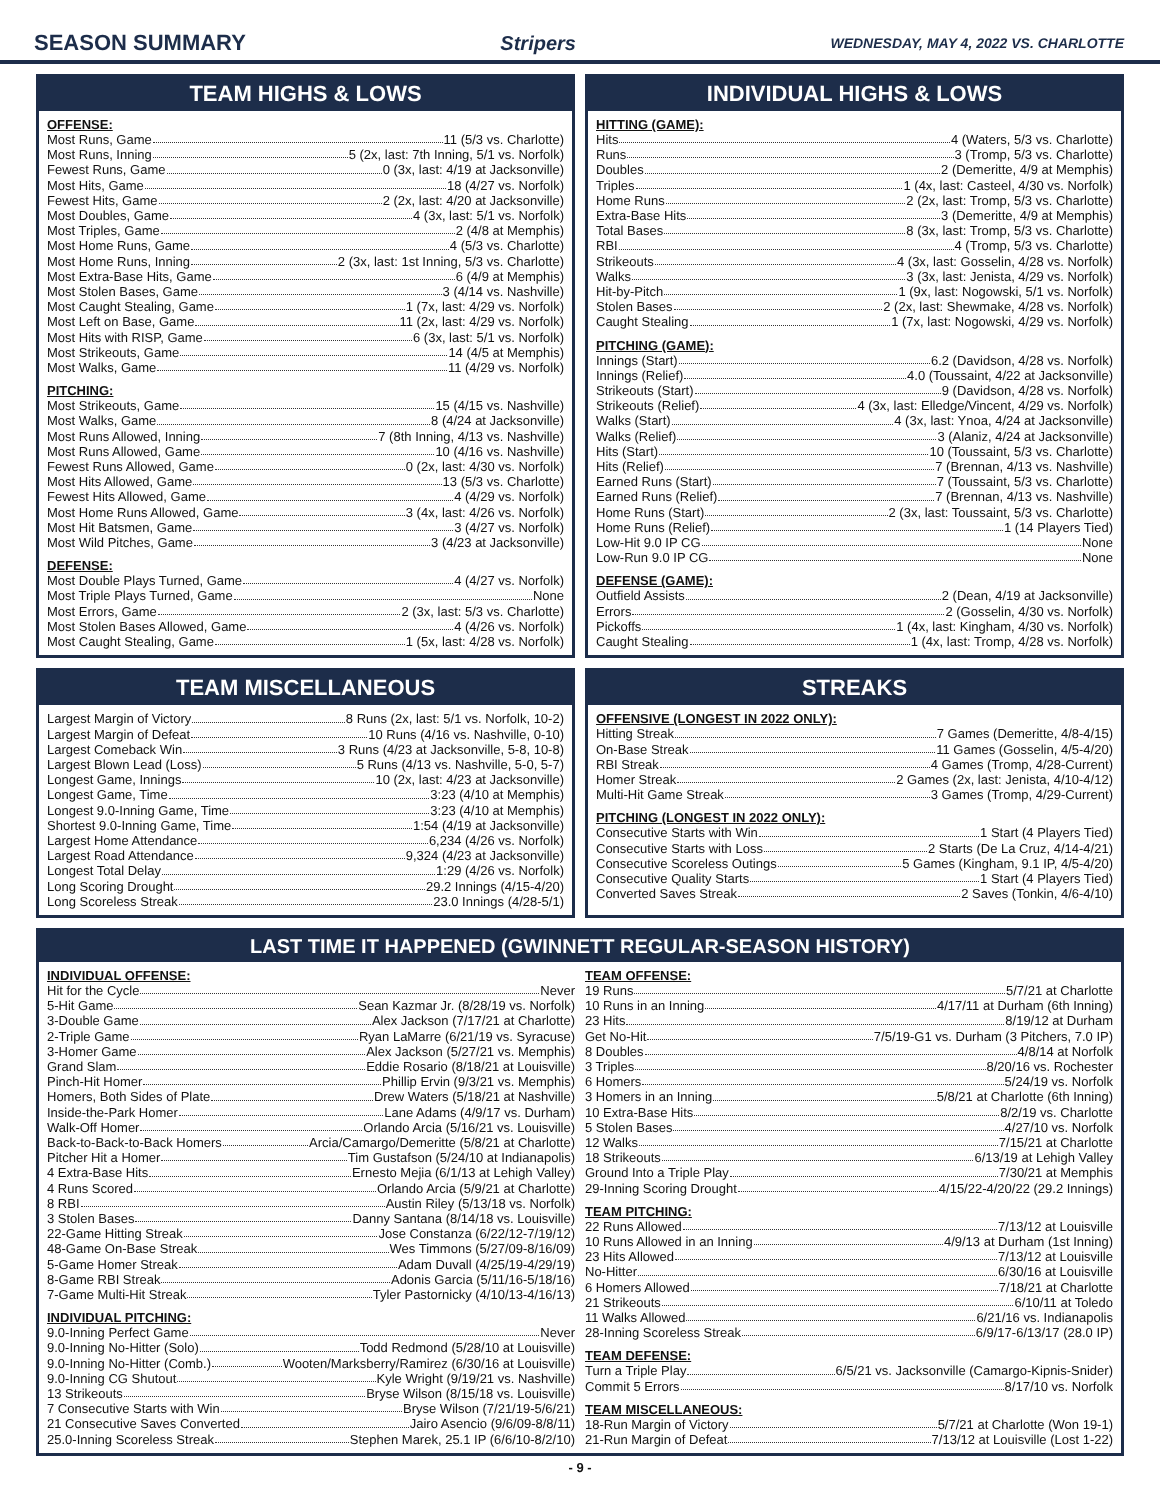SEASON SUMMARY Stripers WEDNESDAY, MAY 4, 2022 VS. CHARLOTTE
TEAM HIGHS & LOWS
OFFENSE:
Most Runs, Game 11 (5/3 vs. Charlotte)
Most Runs, Inning 5 (2x, last: 7th Inning, 5/1 vs. Norfolk)
Fewest Runs, Game 0 (3x, last: 4/19 at Jacksonville)
Most Hits, Game 18 (4/27 vs. Norfolk)
Fewest Hits, Game 2 (2x, last: 4/20 at Jacksonville)
Most Doubles, Game 4 (3x, last: 5/1 vs. Norfolk)
Most Triples, Game 2 (4/8 at Memphis)
Most Home Runs, Game 4 (5/3 vs. Charlotte)
Most Home Runs, Inning 2 (3x, last: 1st Inning, 5/3 vs. Charlotte)
Most Extra-Base Hits, Game 6 (4/9 at Memphis)
Most Stolen Bases, Game 3 (4/14 vs. Nashville)
Most Caught Stealing, Game 1 (7x, last: 4/29 vs. Norfolk)
Most Left on Base, Game 11 (2x, last: 4/29 vs. Norfolk)
Most Hits with RISP, Game 6 (3x, last: 5/1 vs. Norfolk)
Most Strikeouts, Game 14 (4/5 at Memphis)
Most Walks, Game 11 (4/29 vs. Norfolk)
PITCHING:
Most Strikeouts, Game 15 (4/15 vs. Nashville)
Most Walks, Game 8 (4/24 at Jacksonville)
Most Runs Allowed, Inning 7 (8th Inning, 4/13 vs. Nashville)
Most Runs Allowed, Game 10 (4/16 vs. Nashville)
Fewest Runs Allowed, Game 0 (2x, last: 4/30 vs. Norfolk)
Most Hits Allowed, Game 13 (5/3 vs. Charlotte)
Fewest Hits Allowed, Game 4 (4/29 vs. Norfolk)
Most Home Runs Allowed, Game 3 (4x, last: 4/26 vs. Norfolk)
Most Hit Batsmen, Game 3 (4/27 vs. Norfolk)
Most Wild Pitches, Game 3 (4/23 at Jacksonville)
DEFENSE:
Most Double Plays Turned, Game 4 (4/27 vs. Norfolk)
Most Triple Plays Turned, Game None
Most Errors, Game 2 (3x, last: 5/3 vs. Charlotte)
Most Stolen Bases Allowed, Game 4 (4/26 vs. Norfolk)
Most Caught Stealing, Game 1 (5x, last: 4/28 vs. Norfolk)
INDIVIDUAL HIGHS & LOWS
HITTING (GAME):
Hits 4 (Waters, 5/3 vs. Charlotte)
Runs 3 (Tromp, 5/3 vs. Charlotte)
Doubles 2 (Demeritte, 4/9 at Memphis)
Triples 1 (4x, last: Casteel, 4/30 vs. Norfolk)
Home Runs 2 (2x, last: Tromp, 5/3 vs. Charlotte)
Extra-Base Hits 3 (Demeritte, 4/9 at Memphis)
Total Bases 8 (3x, last: Tromp, 5/3 vs. Charlotte)
RBI 4 (Tromp, 5/3 vs. Charlotte)
Strikeouts 4 (3x, last: Gosselin, 4/28 vs. Norfolk)
Walks 3 (3x, last: Jenista, 4/29 vs. Norfolk)
Hit-by-Pitch 1 (9x, last: Nogowski, 5/1 vs. Norfolk)
Stolen Bases 2 (2x, last: Shewmake, 4/28 vs. Norfolk)
Caught Stealing 1 (7x, last: Nogowski, 4/29 vs. Norfolk)
PITCHING (GAME):
Innings (Start) 6.2 (Davidson, 4/28 vs. Norfolk)
Innings (Relief) 4.0 (Toussaint, 4/22 at Jacksonville)
Strikeouts (Start) 9 (Davidson, 4/28 vs. Norfolk)
Strikeouts (Relief) 4 (3x, last: Elledge/Vincent, 4/29 vs. Norfolk)
Walks (Start) 4 (3x, last: Ynoa, 4/24 at Jacksonville)
Walks (Relief) 3 (Alaniz, 4/24 at Jacksonville)
Hits (Start) 10 (Toussaint, 5/3 vs. Charlotte)
Hits (Relief) 7 (Brennan, 4/13 vs. Nashville)
Earned Runs (Start) 7 (Toussaint, 5/3 vs. Charlotte)
Earned Runs (Relief) 7 (Brennan, 4/13 vs. Nashville)
Home Runs (Start) 2 (3x, last: Toussaint, 5/3 vs. Charlotte)
Home Runs (Relief) 1 (14 Players Tied)
Low-Hit 9.0 IP CG None
Low-Run 9.0 IP CG None
DEFENSE (GAME):
Outfield Assists 2 (Dean, 4/19 at Jacksonville)
Errors 2 (Gosselin, 4/30 vs. Norfolk)
Pickoffs 1 (4x, last: Kingham, 4/30 vs. Norfolk)
Caught Stealing 1 (4x, last: Tromp, 4/28 vs. Norfolk)
TEAM MISCELLANEOUS
Largest Margin of Victory 8 Runs (2x, last: 5/1 vs. Norfolk, 10-2)
Largest Margin of Defeat 10 Runs (4/16 vs. Nashville, 0-10)
Largest Comeback Win 3 Runs (4/23 at Jacksonville, 5-8, 10-8)
Largest Blown Lead (Loss) 5 Runs (4/13 vs. Nashville, 5-0, 5-7)
Longest Game, Innings 10 (2x, last: 4/23 at Jacksonville)
Longest Game, Time 3:23 (4/10 at Memphis)
Longest 9.0-Inning Game, Time 3:23 (4/10 at Memphis)
Shortest 9.0-Inning Game, Time 1:54 (4/19 at Jacksonville)
Largest Home Attendance 6,234 (4/26 vs. Norfolk)
Largest Road Attendance 9,324 (4/23 at Jacksonville)
Longest Total Delay 1:29 (4/26 vs. Norfolk)
Long Scoring Drought 29.2 Innings (4/15-4/20)
Long Scoreless Streak 23.0 Innings (4/28-5/1)
STREAKS
OFFENSIVE (LONGEST IN 2022 ONLY):
Hitting Streak 7 Games (Demeritte, 4/8-4/15)
On-Base Streak 11 Games (Gosselin, 4/5-4/20)
RBI Streak 4 Games (Tromp, 4/28-Current)
Homer Streak 2 Games (2x, last: Jenista, 4/10-4/12)
Multi-Hit Game Streak 3 Games (Tromp, 4/29-Current)
PITCHING (LONGEST IN 2022 ONLY):
Consecutive Starts with Win 1 Start (4 Players Tied)
Consecutive Starts with Loss 2 Starts (De La Cruz, 4/14-4/21)
Consecutive Scoreless Outings 5 Games (Kingham, 9.1 IP, 4/5-4/20)
Consecutive Quality Starts 1 Start (4 Players Tied)
Converted Saves Streak 2 Saves (Tonkin, 4/6-4/10)
LAST TIME IT HAPPENED (GWINNETT REGULAR-SEASON HISTORY)
INDIVIDUAL OFFENSE:
Hit for the Cycle Never
5-Hit Game Sean Kazmar Jr. (8/28/19 vs. Norfolk)
3-Double Game Alex Jackson (7/17/21 at Charlotte)
2-Triple Game Ryan LaMarre (6/21/19 vs. Syracuse)
3-Homer Game Alex Jackson (5/27/21 vs. Memphis)
Grand Slam Eddie Rosario (8/18/21 at Louisville)
Pinch-Hit Homer Phillip Ervin (9/3/21 vs. Memphis)
Homers, Both Sides of Plate Drew Waters (5/18/21 at Nashville)
Inside-the-Park Homer Lane Adams (4/9/17 vs. Durham)
Walk-Off Homer Orlando Arcia (5/16/21 vs. Louisville)
Back-to-Back-to-Back Homers Arcia/Camargo/Demeritte (5/8/21 at Charlotte)
Pitcher Hit a Homer Tim Gustafson (5/24/10 at Indianapolis)
4 Extra-Base Hits Ernesto Mejia (6/1/13 at Lehigh Valley)
4 Runs Scored Orlando Arcia (5/9/21 at Charlotte)
8 RBI Austin Riley (5/13/18 vs. Norfolk)
3 Stolen Bases Danny Santana (8/14/18 vs. Louisville)
22-Game Hitting Streak Jose Constanza (6/22/12-7/19/12)
48-Game On-Base Streak Wes Timmons (5/27/09-8/16/09)
5-Game Homer Streak Adam Duvall (4/25/19-4/29/19)
8-Game RBI Streak Adonis Garcia (5/11/16-5/18/16)
7-Game Multi-Hit Streak Tyler Pastornicky (4/10/13-4/16/13)
INDIVIDUAL PITCHING:
9.0-Inning Perfect Game Never
9.0-Inning No-Hitter (Solo) Todd Redmond (5/28/10 at Louisville)
9.0-Inning No-Hitter (Comb.) Wooten/Marksberry/Ramirez (6/30/16 at Louisville)
9.0-Inning CG Shutout Kyle Wright (9/19/21 vs. Nashville)
13 Strikeouts Bryse Wilson (8/15/18 vs. Louisville)
7 Consecutive Starts with Win Bryse Wilson (7/21/19-5/6/21)
21 Consecutive Saves Converted Jairo Asencio (9/6/09-8/8/11)
25.0-Inning Scoreless Streak Stephen Marek, 25.1 IP (6/6/10-8/2/10)
TEAM OFFENSE:
19 Runs 5/7/21 at Charlotte
10 Runs in an Inning 4/17/11 at Durham (6th Inning)
23 Hits 8/19/12 at Durham
Get No-Hit 7/5/19-G1 vs. Durham (3 Pitchers, 7.0 IP)
8 Doubles 4/8/14 at Norfolk
3 Triples 8/20/16 vs. Rochester
6 Homers 5/24/19 vs. Norfolk
3 Homers in an Inning 5/8/21 at Charlotte (6th Inning)
10 Extra-Base Hits 8/2/19 vs. Charlotte
5 Stolen Bases 4/27/10 vs. Norfolk
12 Walks 7/15/21 at Charlotte
18 Strikeouts 6/13/19 at Lehigh Valley
Ground Into a Triple Play 7/30/21 at Memphis
29-Inning Scoring Drought 4/15/22-4/20/22 (29.2 Innings)
TEAM PITCHING:
22 Runs Allowed 7/13/12 at Louisville
10 Runs Allowed in an Inning 4/9/13 at Durham (1st Inning)
23 Hits Allowed 7/13/12 at Louisville
No-Hitter 6/30/16 at Louisville
6 Homers Allowed 7/18/21 at Charlotte
21 Strikeouts 6/10/11 at Toledo
11 Walks Allowed 6/21/16 vs. Indianapolis
28-Inning Scoreless Streak 6/9/17-6/13/17 (28.0 IP)
TEAM DEFENSE:
Turn a Triple Play 6/5/21 vs. Jacksonville (Camargo-Kipnis-Snider)
Commit 5 Errors 8/17/10 vs. Norfolk
TEAM MISCELLANEOUS:
18-Run Margin of Victory 5/7/21 at Charlotte (Won 19-1)
21-Run Margin of Defeat 7/13/12 at Louisville (Lost 1-22)
- 9 -